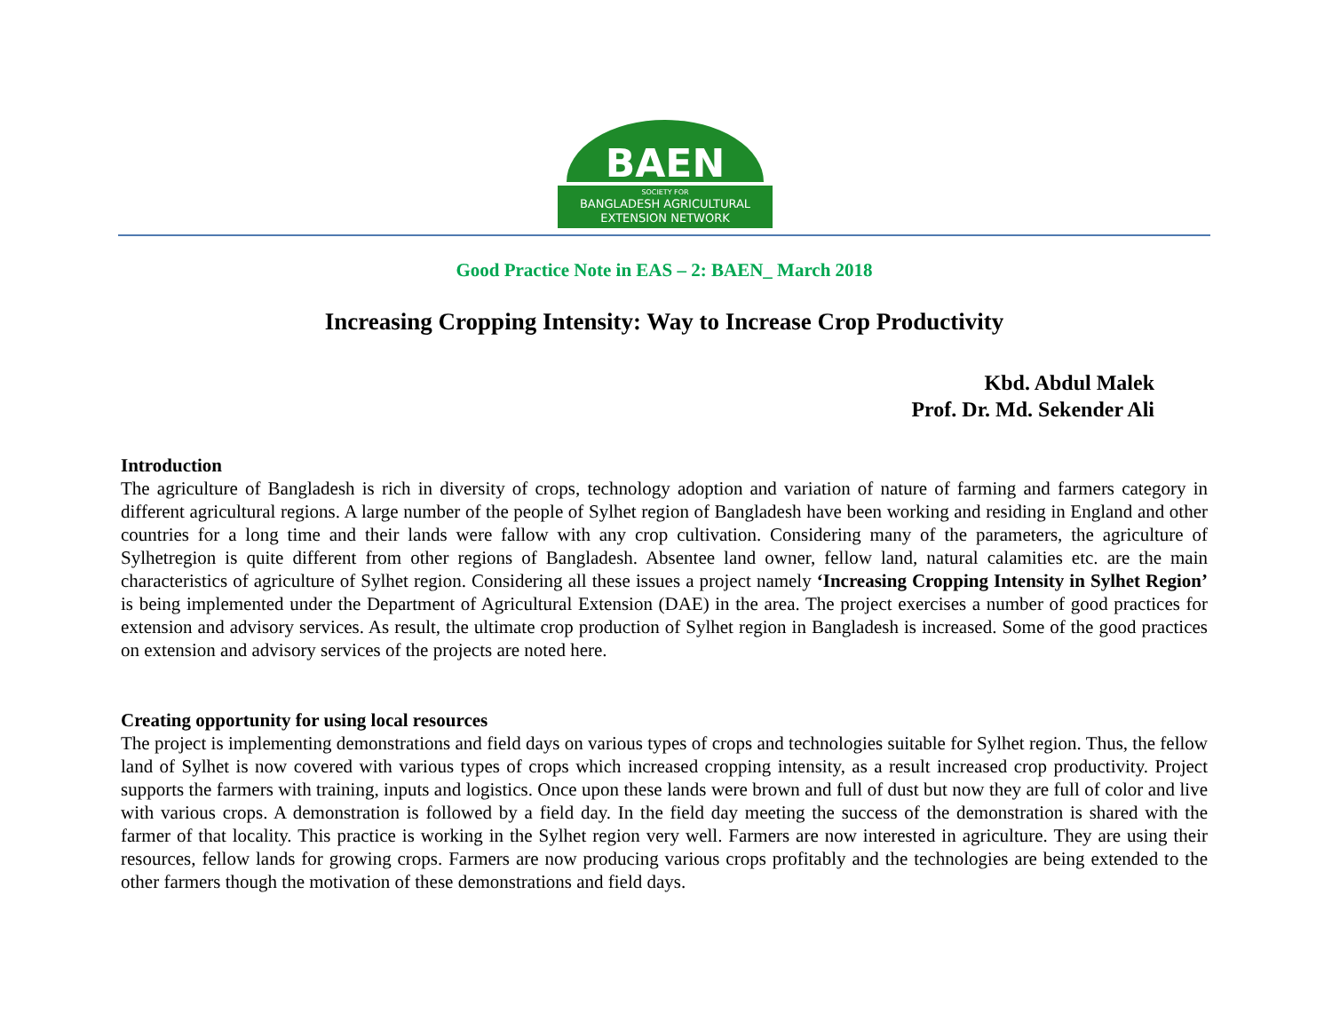BAEN
SOCIETY FOR
BANGLADESH AGRICULTURAL
EXTENSION NETWORK
Good Practice Note in EAS – 2: BAEN_ March 2018
Increasing Cropping Intensity: Way to Increase Crop Productivity
Kbd. Abdul Malek
Prof. Dr. Md. Sekender Ali
Introduction
The agriculture of Bangladesh is rich in diversity of crops, technology adoption and variation of nature of farming and farmers category in different agricultural regions. A large number of the people of Sylhet region of Bangladesh have been working and residing in England and other countries for a long time and their lands were fallow with any crop cultivation. Considering many of the parameters, the agriculture of Sylhetregion is quite different from other regions of Bangladesh. Absentee land owner, fellow land, natural calamities etc. are the main characteristics of agriculture of Sylhet region. Considering all these issues a project namely ‘Increasing Cropping Intensity in Sylhet Region’ is being implemented under the Department of Agricultural Extension (DAE) in the area. The project exercises a number of good practices for extension and advisory services. As result, the ultimate crop production of Sylhet region in Bangladesh is increased. Some of the good practices on extension and advisory services of the projects are noted here.
Creating opportunity for using local resources
The project is implementing demonstrations and field days on various types of crops and technologies suitable for Sylhet region. Thus, the fellow land of Sylhet is now covered with various types of crops which increased cropping intensity, as a result increased crop productivity. Project supports the farmers with training, inputs and logistics. Once upon these lands were brown and full of dust but now they are full of color and live with various crops. A demonstration is followed by a field day. In the field day meeting the success of the demonstration is shared with the farmer of that locality. This practice is working in the Sylhet region very well. Farmers are now interested in agriculture. They are using their resources, fellow lands for growing crops. Farmers are now producing various crops profitably and the technologies are being extended to the other farmers though the motivation of these demonstrations and field days.